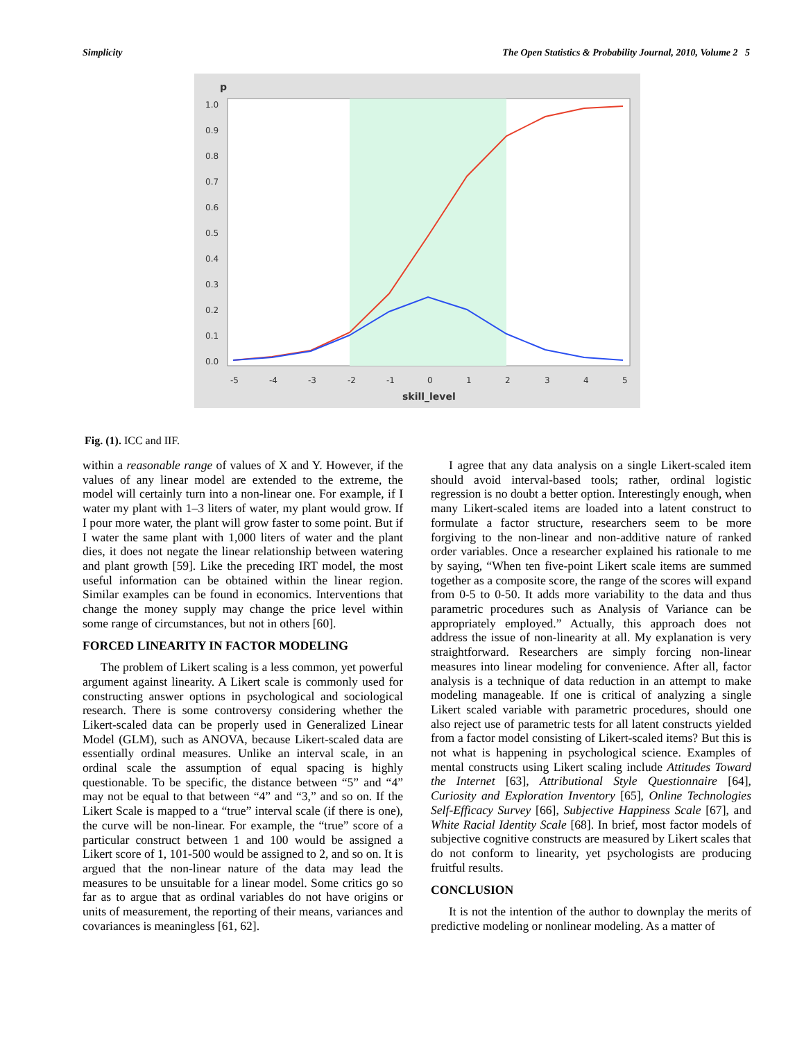Simplicity The Open Statistics & Probability Journal, 2010, Volume 2 5
p
1.0
0.9
0.8
0.7
0.6
0.5
0.4
0.3
0.2
0.1
0.0
-5
-4
-3
-2
-1
0
1
2
3
4
5
skill_level
Fig. (1). ICC and IIF.
within a reasonable range of values of X and Y. However, if the values of any linear model are extended to the extreme, the model will certainly turn into a non-linear one. For example, if I water my plant with 1–3 liters of water, my plant would grow. If I pour more water, the plant will grow faster to some point. But if I water the same plant with 1,000 liters of water and the plant dies, it does not negate the linear relationship between watering and plant growth [59]. Like the preceding IRT model, the most useful information can be obtained within the linear region. Similar examples can be found in economics. Interventions that change the money supply may change the price level within some range of circumstances, but not in others [60].
FORCED LINEARITY IN FACTOR MODELING
The problem of Likert scaling is a less common, yet powerful argument against linearity. A Likert scale is commonly used for constructing answer options in psychological and sociological research. There is some controversy considering whether the Likert-scaled data can be properly used in Generalized Linear Model (GLM), such as ANOVA, because Likert-scaled data are essentially ordinal measures. Unlike an interval scale, in an ordinal scale the assumption of equal spacing is highly questionable. To be specific, the distance between “5” and “4” may not be equal to that between “4” and “3,” and so on. If the Likert Scale is mapped to a “true” interval scale (if there is one), the curve will be non-linear. For example, the “true” score of a particular construct between 1 and 100 would be assigned a Likert score of 1, 101-500 would be assigned to 2, and so on. It is argued that the non-linear nature of the data may lead the measures to be unsuitable for a linear model. Some critics go so far as to argue that as ordinal variables do not have origins or units of measurement, the reporting of their means, variances and covariances is meaningless [61, 62].
I agree that any data analysis on a single Likert-scaled item should avoid interval-based tools; rather, ordinal logistic regression is no doubt a better option. Interestingly enough, when many Likert-scaled items are loaded into a latent construct to formulate a factor structure, researchers seem to be more forgiving to the non-linear and non-additive nature of ranked order variables. Once a researcher explained his rationale to me by saying, “When ten five-point Likert scale items are summed together as a composite score, the range of the scores will expand from 0-5 to 0-50. It adds more variability to the data and thus parametric procedures such as Analysis of Variance can be appropriately employed.” Actually, this approach does not address the issue of non-linearity at all. My explanation is very straightforward. Researchers are simply forcing non-linear measures into linear modeling for convenience. After all, factor analysis is a technique of data reduction in an attempt to make modeling manageable. If one is critical of analyzing a single Likert scaled variable with parametric procedures, should one also reject use of parametric tests for all latent constructs yielded from a factor model consisting of Likert-scaled items? But this is not what is happening in psychological science. Examples of mental constructs using Likert scaling include Attitudes Toward the Internet [63], Attributional Style Questionnaire [64], Curiosity and Exploration Inventory [65], Online Technologies Self-Efficacy Survey [66], Subjective Happiness Scale [67], and White Racial Identity Scale [68]. In brief, most factor models of subjective cognitive constructs are measured by Likert scales that do not conform to linearity, yet psychologists are producing fruitful results.
CONCLUSION
It is not the intention of the author to downplay the merits of predictive modeling or nonlinear modeling. As a matter of